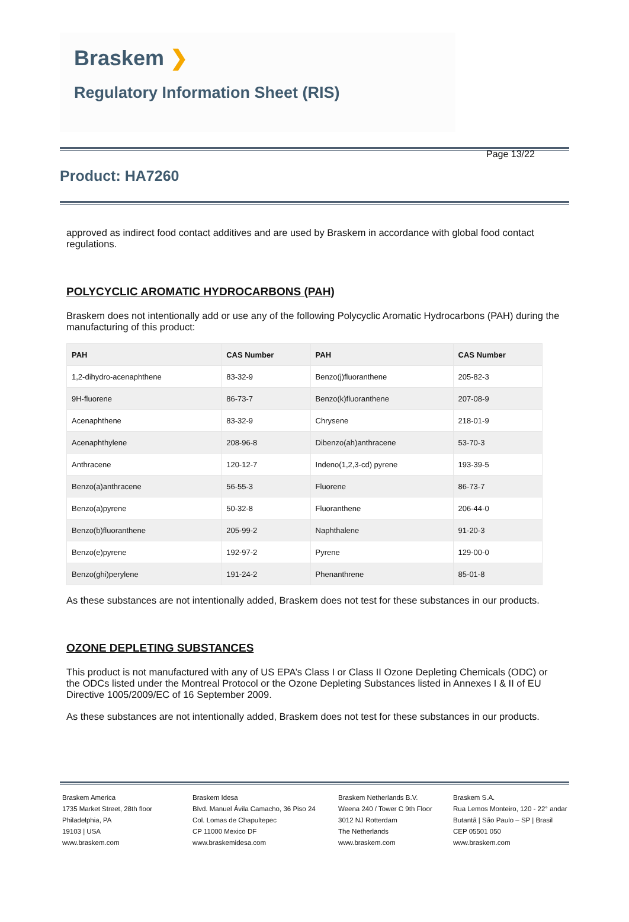Braskem ❯
Regulatory Information Sheet (RIS)
Page 13/22
Product: HA7260
approved as indirect food contact additives and are used by Braskem in accordance with global food contact regulations.
POLYCYCLIC AROMATIC HYDROCARBONS (PAH)
Braskem does not intentionally add or use any of the following Polycyclic Aromatic Hydrocarbons (PAH) during the manufacturing of this product:
| PAH | CAS Number | PAH | CAS Number |
| --- | --- | --- | --- |
| 1,2-dihydro-acenaphthene | 83-32-9 | Benzo(j)fluoranthene | 205-82-3 |
| 9H-fluorene | 86-73-7 | Benzo(k)fluoranthene | 207-08-9 |
| Acenaphthene | 83-32-9 | Chrysene | 218-01-9 |
| Acenaphthylene | 208-96-8 | Dibenzo(ah)anthracene | 53-70-3 |
| Anthracene | 120-12-7 | Indeno(1,2,3-cd) pyrene | 193-39-5 |
| Benzo(a)anthracene | 56-55-3 | Fluorene | 86-73-7 |
| Benzo(a)pyrene | 50-32-8 | Fluoranthene | 206-44-0 |
| Benzo(b)fluoranthene | 205-99-2 | Naphthalene | 91-20-3 |
| Benzo(e)pyrene | 192-97-2 | Pyrene | 129-00-0 |
| Benzo(ghi)perylene | 191-24-2 | Phenanthrene | 85-01-8 |
As these substances are not intentionally added, Braskem does not test for these substances in our products.
OZONE DEPLETING SUBSTANCES
This product is not manufactured with any of US EPA’s Class I or Class II Ozone Depleting Chemicals (ODC) or the ODCs listed under the Montreal Protocol or the Ozone Depleting Substances listed in Annexes I & II of EU Directive 1005/2009/EC of 16 September 2009.
As these substances are not intentionally added, Braskem does not test for these substances in our products.
Braskem America
1735 Market Street, 28th floor
Philadelphia, PA
19103 | USA
www.braskem.com
Braskem Idesa
Blvd. Manuel Ávila Camacho, 36 Piso 24
Col. Lomas de Chapultepec
CP 11000 Mexico DF
www.braskemidesa.com
Braskem Netherlands B.V.
Weena 240 / Tower C 9th Floor
3012 NJ Rotterdam
The Netherlands
www.braskem.com
Braskem S.A.
Rua Lemos Monteiro, 120 - 22° andar
Butantã | São Paulo – SP | Brasil
CEP 05501 050
www.braskem.com